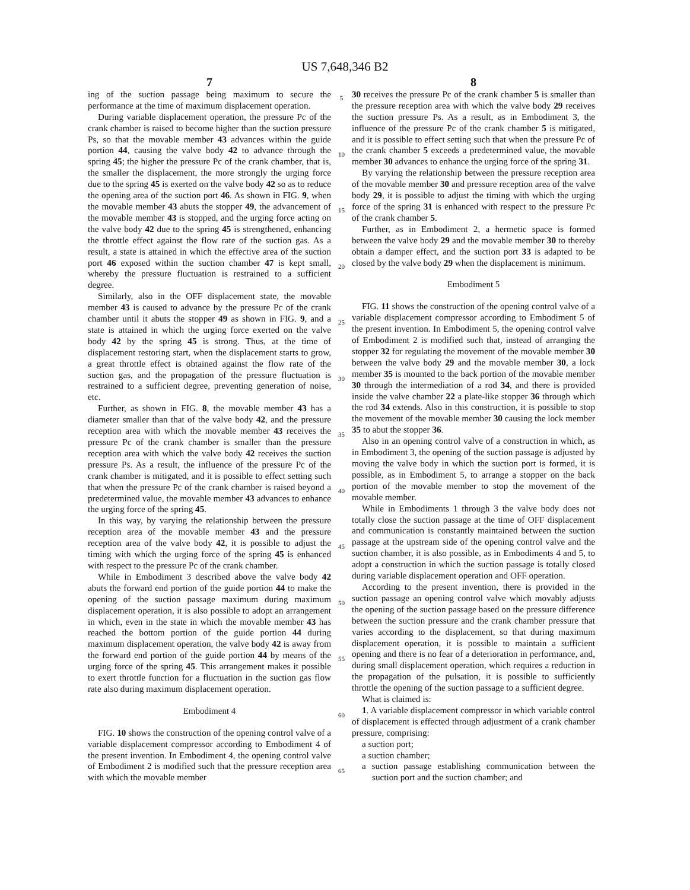US 7,648,346 B2
7
ing of the suction passage being maximum to secure the performance at the time of maximum displacement operation.
During variable displacement operation, the pressure Pc of the crank chamber is raised to become higher than the suction pressure Ps, so that the movable member 43 advances within the guide portion 44, causing the valve body 42 to advance through the spring 45; the higher the pressure Pc of the crank chamber, that is, the smaller the displacement, the more strongly the urging force due to the spring 45 is exerted on the valve body 42 so as to reduce the opening area of the suction port 46. As shown in FIG. 9, when the movable member 43 abuts the stopper 49, the advancement of the movable member 43 is stopped, and the urging force acting on the valve body 42 due to the spring 45 is strengthened, enhancing the throttle effect against the flow rate of the suction gas. As a result, a state is attained in which the effective area of the suction port 46 exposed within the suction chamber 47 is kept small, whereby the pressure fluctuation is restrained to a sufficient degree.
Similarly, also in the OFF displacement state, the movable member 43 is caused to advance by the pressure Pc of the crank chamber until it abuts the stopper 49 as shown in FIG. 9, and a state is attained in which the urging force exerted on the valve body 42 by the spring 45 is strong. Thus, at the time of displacement restoring start, when the displacement starts to grow, a great throttle effect is obtained against the flow rate of the suction gas, and the propagation of the pressure fluctuation is restrained to a sufficient degree, preventing generation of noise, etc.
Further, as shown in FIG. 8, the movable member 43 has a diameter smaller than that of the valve body 42, and the pressure reception area with which the movable member 43 receives the pressure Pc of the crank chamber is smaller than the pressure reception area with which the valve body 42 receives the suction pressure Ps. As a result, the influence of the pressure Pc of the crank chamber is mitigated, and it is possible to effect setting such that when the pressure Pc of the crank chamber is raised beyond a predetermined value, the movable member 43 advances to enhance the urging force of the spring 45.
In this way, by varying the relationship between the pressure reception area of the movable member 43 and the pressure reception area of the valve body 42, it is possible to adjust the timing with which the urging force of the spring 45 is enhanced with respect to the pressure Pc of the crank chamber.
While in Embodiment 3 described above the valve body 42 abuts the forward end portion of the guide portion 44 to make the opening of the suction passage maximum during maximum displacement operation, it is also possible to adopt an arrangement in which, even in the state in which the movable member 43 has reached the bottom portion of the guide portion 44 during maximum displacement operation, the valve body 42 is away from the forward end portion of the guide portion 44 by means of the urging force of the spring 45. This arrangement makes it possible to exert throttle function for a fluctuation in the suction gas flow rate also during maximum displacement operation.
Embodiment 4
FIG. 10 shows the construction of the opening control valve of a variable displacement compressor according to Embodiment 4 of the present invention. In Embodiment 4, the opening control valve of Embodiment 2 is modified such that the pressure reception area with which the movable member
5
10
15
20
25
30
35
40
45
50
55
60
65
8
30 receives the pressure Pc of the crank chamber 5 is smaller than the pressure reception area with which the valve body 29 receives the suction pressure Ps. As a result, as in Embodiment 3, the influence of the pressure Pc of the crank chamber 5 is mitigated, and it is possible to effect setting such that when the pressure Pc of the crank chamber 5 exceeds a predetermined value, the movable member 30 advances to enhance the urging force of the spring 31.
By varying the relationship between the pressure reception area of the movable member 30 and pressure reception area of the valve body 29, it is possible to adjust the timing with which the urging force of the spring 31 is enhanced with respect to the pressure Pc of the crank chamber 5.
Further, as in Embodiment 2, a hermetic space is formed between the valve body 29 and the movable member 30 to thereby obtain a damper effect, and the suction port 33 is adapted to be closed by the valve body 29 when the displacement is minimum.
Embodiment 5
FIG. 11 shows the construction of the opening control valve of a variable displacement compressor according to Embodiment 5 of the present invention. In Embodiment 5, the opening control valve of Embodiment 2 is modified such that, instead of arranging the stopper 32 for regulating the movement of the movable member 30 between the valve body 29 and the movable member 30, a lock member 35 is mounted to the back portion of the movable member 30 through the intermediation of a rod 34, and there is provided inside the valve chamber 22 a plate-like stopper 36 through which the rod 34 extends. Also in this construction, it is possible to stop the movement of the movable member 30 causing the lock member 35 to abut the stopper 36.
Also in an opening control valve of a construction in which, as in Embodiment 3, the opening of the suction passage is adjusted by moving the valve body in which the suction port is formed, it is possible, as in Embodiment 5, to arrange a stopper on the back portion of the movable member to stop the movement of the movable member.
While in Embodiments 1 through 3 the valve body does not totally close the suction passage at the time of OFF displacement and communication is constantly maintained between the suction passage at the upstream side of the opening control valve and the suction chamber, it is also possible, as in Embodiments 4 and 5, to adopt a construction in which the suction passage is totally closed during variable displacement operation and OFF operation.
According to the present invention, there is provided in the suction passage an opening control valve which movably adjusts the opening of the suction passage based on the pressure difference between the suction pressure and the crank chamber pressure that varies according to the displacement, so that during maximum displacement operation, it is possible to maintain a sufficient opening and there is no fear of a deterioration in performance, and, during small displacement operation, which requires a reduction in the propagation of the pulsation, it is possible to sufficiently throttle the opening of the suction passage to a sufficient degree.
What is claimed is:
1. A variable displacement compressor in which variable control of displacement is effected through adjustment of a crank chamber pressure, comprising:
a suction port;
a suction chamber;
a suction passage establishing communication between the suction port and the suction chamber; and